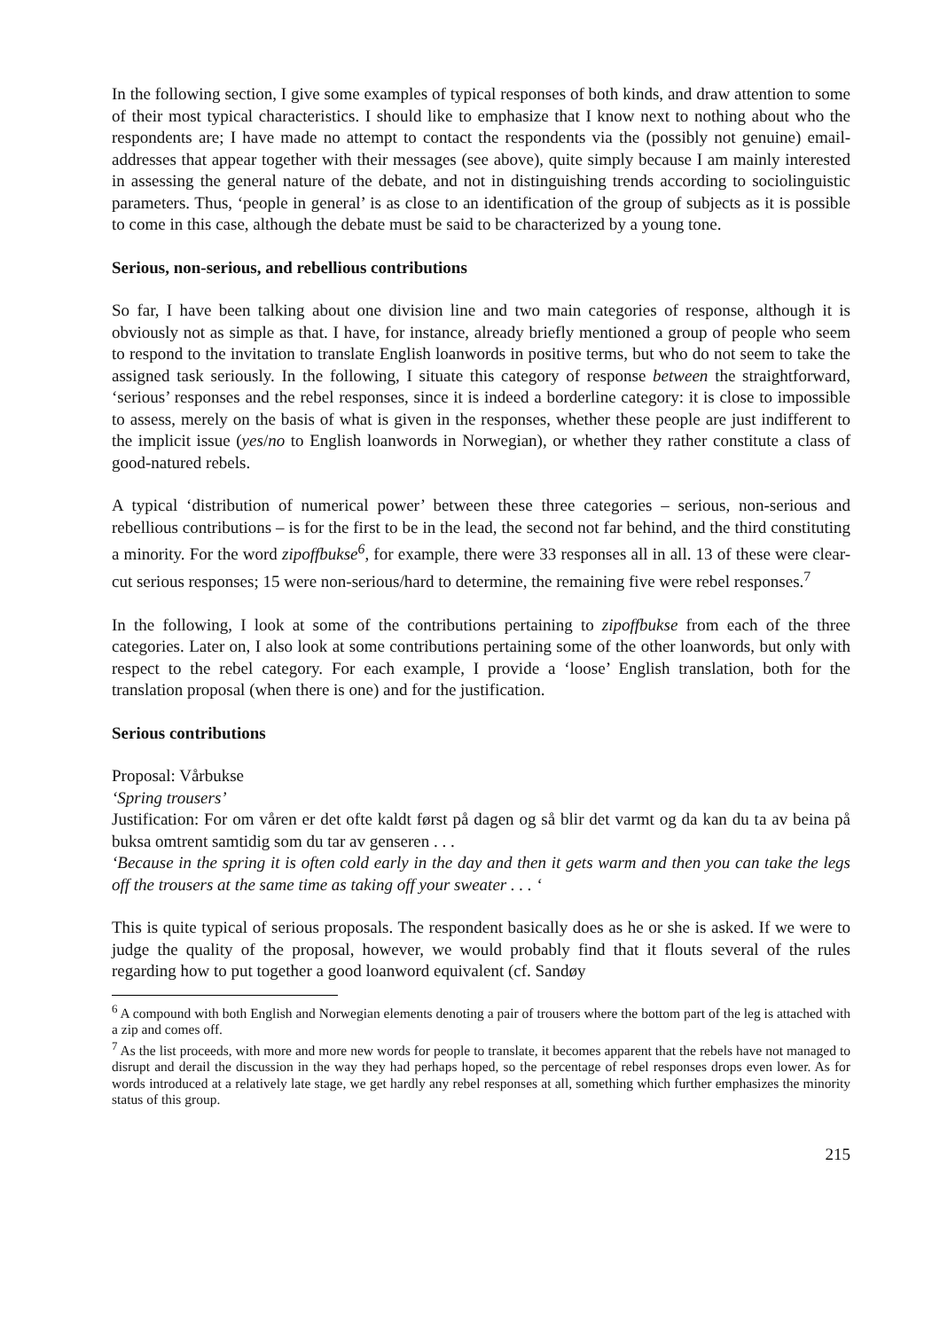In the following section, I give some examples of typical responses of both kinds, and draw attention to some of their most typical characteristics. I should like to emphasize that I know next to nothing about who the respondents are; I have made no attempt to contact the respondents via the (possibly not genuine) email-addresses that appear together with their messages (see above), quite simply because I am mainly interested in assessing the general nature of the debate, and not in distinguishing trends according to sociolinguistic parameters. Thus, ‘people in general’ is as close to an identification of the group of subjects as it is possible to come in this case, although the debate must be said to be characterized by a young tone.
Serious, non-serious, and rebellious contributions
So far, I have been talking about one division line and two main categories of response, although it is obviously not as simple as that. I have, for instance, already briefly mentioned a group of people who seem to respond to the invitation to translate English loanwords in positive terms, but who do not seem to take the assigned task seriously. In the following, I situate this category of response between the straightforward, ‘serious’ responses and the rebel responses, since it is indeed a borderline category: it is close to impossible to assess, merely on the basis of what is given in the responses, whether these people are just indifferent to the implicit issue (yes/no to English loanwords in Norwegian), or whether they rather constitute a class of good-natured rebels.
A typical ‘distribution of numerical power’ between these three categories – serious, non-serious and rebellious contributions – is for the first to be in the lead, the second not far behind, and the third constituting a minority. For the word zipoffbukse<sup>6</sup>, for example, there were 33 responses all in all. 13 of these were clear-cut serious responses; 15 were non-serious/hard to determine, the remaining five were rebel responses.<sup>7</sup>
In the following, I look at some of the contributions pertaining to zipoffbukse from each of the three categories. Later on, I also look at some contributions pertaining some of the other loanwords, but only with respect to the rebel category. For each example, I provide a ‘loose’ English translation, both for the translation proposal (when there is one) and for the justification.
Serious contributions
Proposal: Vårbukse
‘Spring trousers’
Justification: For om våren er det ofte kaldt først på dagen og så blir det varmt og da kan du ta av beina på buksa omtrent samtidig som du tar av genseren . . .
‘Because in the spring it is often cold early in the day and then it gets warm and then you can take the legs off the trousers at the same time as taking off your sweater . . . ‘
This is quite typical of serious proposals. The respondent basically does as he or she is asked. If we were to judge the quality of the proposal, however, we would probably find that it flouts several of the rules regarding how to put together a good loanword equivalent (cf. Sandøy
<sup>6</sup> A compound with both English and Norwegian elements denoting a pair of trousers where the bottom part of the leg is attached with a zip and comes off.
<sup>7</sup> As the list proceeds, with more and more new words for people to translate, it becomes apparent that the rebels have not managed to disrupt and derail the discussion in the way they had perhaps hoped, so the percentage of rebel responses drops even lower. As for words introduced at a relatively late stage, we get hardly any rebel responses at all, something which further emphasizes the minority status of this group.
215